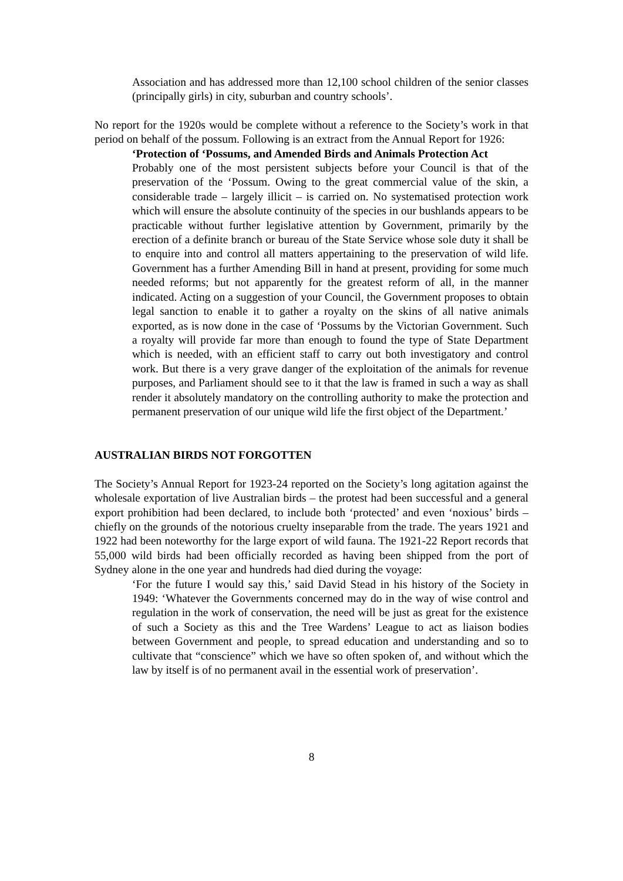Association and has addressed more than 12,100 school children of the senior classes (principally girls) in city, suburban and country schools’.
No report for the 1920s would be complete without a reference to the Society’s work in that period on behalf of the possum. Following is an extract from the Annual Report for 1926:
‘Protection of ‘Possums, and Amended Birds and Animals Protection Act
Probably one of the most persistent subjects before your Council is that of the preservation of the ‘Possum. Owing to the great commercial value of the skin, a considerable trade – largely illicit – is carried on. No systematised protection work which will ensure the absolute continuity of the species in our bushlands appears to be practicable without further legislative attention by Government, primarily by the erection of a definite branch or bureau of the State Service whose sole duty it shall be to enquire into and control all matters appertaining to the preservation of wild life. Government has a further Amending Bill in hand at present, providing for some much needed reforms; but not apparently for the greatest reform of all, in the manner indicated. Acting on a suggestion of your Council, the Government proposes to obtain legal sanction to enable it to gather a royalty on the skins of all native animals exported, as is now done in the case of ‘Possums by the Victorian Government. Such a royalty will provide far more than enough to found the type of State Department which is needed, with an efficient staff to carry out both investigatory and control work. But there is a very grave danger of the exploitation of the animals for revenue purposes, and Parliament should see to it that the law is framed in such a way as shall render it absolutely mandatory on the controlling authority to make the protection and permanent preservation of our unique wild life the first object of the Department.’
AUSTRALIAN BIRDS NOT FORGOTTEN
The Society’s Annual Report for 1923-24 reported on the Society’s long agitation against the wholesale exportation of live Australian birds – the protest had been successful and a general export prohibition had been declared, to include both ‘protected’ and even ‘noxious’ birds – chiefly on the grounds of the notorious cruelty inseparable from the trade. The years 1921 and 1922 had been noteworthy for the large export of wild fauna. The 1921-22 Report records that 55,000 wild birds had been officially recorded as having been shipped from the port of Sydney alone in the one year and hundreds had died during the voyage:
‘For the future I would say this,’ said David Stead in his history of the Society in 1949: ‘Whatever the Governments concerned may do in the way of wise control and regulation in the work of conservation, the need will be just as great for the existence of such a Society as this and the Tree Wardens’ League to act as liaison bodies between Government and people, to spread education and understanding and so to cultivate that “conscience” which we have so often spoken of, and without which the law by itself is of no permanent avail in the essential work of preservation’.
8